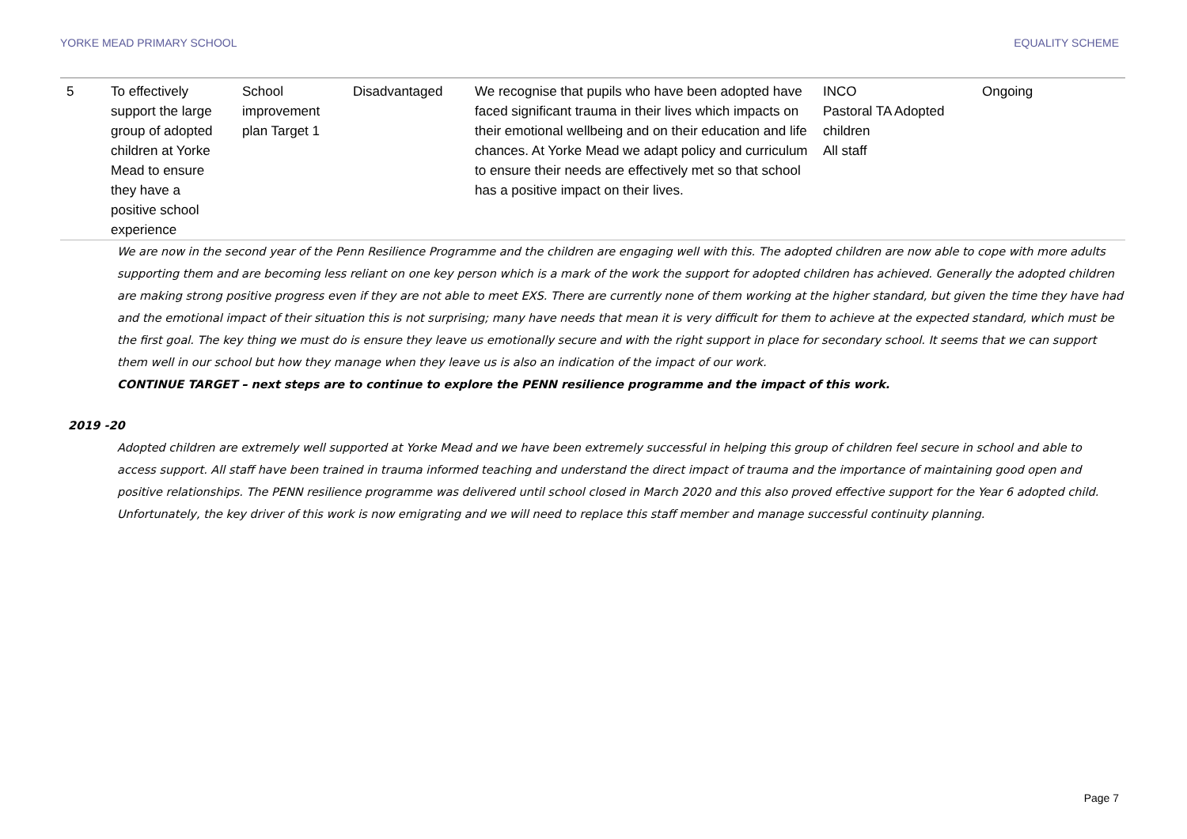YORKE MEAD PRIMARY SCHOOL EQUALITY SCHEME
| 5 | To effectively support the large group of adopted children at Yorke Mead to ensure they have a positive school experience | School improvement plan Target 1 | Disadvantaged | We recognise that pupils who have been adopted have faced significant trauma in their lives which impacts on their emotional wellbeing and on their education and life chances. At Yorke Mead we adapt policy and curriculum to ensure their needs are effectively met so that school has a positive impact on their lives. | INCO Pastoral TA Adopted children All staff | Ongoing |
We are now in the second year of the Penn Resilience Programme and the children are engaging well with this. The adopted children are now able to cope with more adults supporting them and are becoming less reliant on one key person which is a mark of the work the support for adopted children has achieved. Generally the adopted children are making strong positive progress even if they are not able to meet EXS. There are currently none of them working at the higher standard, but given the time they have had and the emotional impact of their situation this is not surprising; many have needs that mean it is very difficult for them to achieve at the expected standard, which must be the first goal. The key thing we must do is ensure they leave us emotionally secure and with the right support in place for secondary school. It seems that we can support them well in our school but how they manage when they leave us is also an indication of the impact of our work.
CONTINUE TARGET – next steps are to continue to explore the PENN resilience programme and the impact of this work.
2019 -20
Adopted children are extremely well supported at Yorke Mead and we have been extremely successful in helping this group of children feel secure in school and able to access support. All staff have been trained in trauma informed teaching and understand the direct impact of trauma and the importance of maintaining good open and positive relationships. The PENN resilience programme was delivered until school closed in March 2020 and this also proved effective support for the Year 6 adopted child. Unfortunately, the key driver of this work is now emigrating and we will need to replace this staff member and manage successful continuity planning.
Page 7